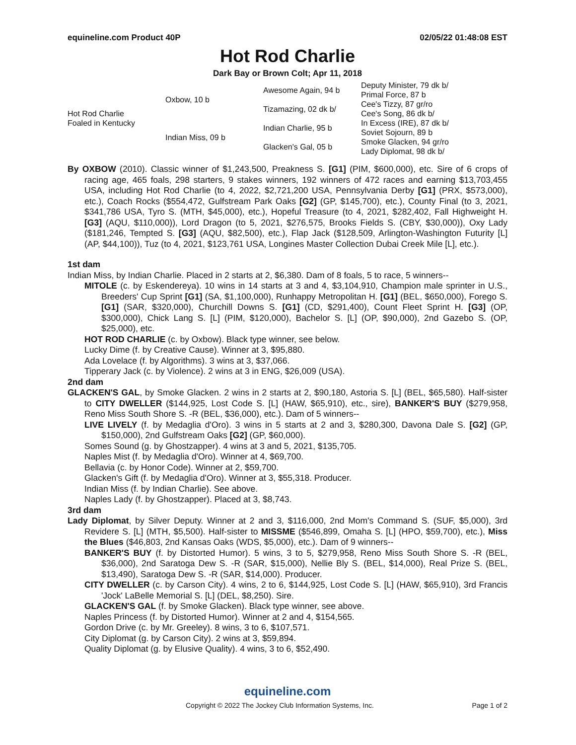equineline.com Product 40P 02/05/22 01:48:08 EST
Hot Rod Charlie
Dark Bay or Brown Colt; Apr 11, 2018
| Hot Rod Charlie Foaled in Kentucky | Oxbow, 10 b | Awesome Again, 94 b | Deputy Minister, 79 dk b/ |
| | | | Primal Force, 87 b |
| | | Tizamazing, 02 dk b/ | Cee's Tizzy, 87 gr/ro |
| | | | Cee's Song, 86 dk b/ |
| | Indian Miss, 09 b | Indian Charlie, 95 b | In Excess (IRE), 87 dk b/ |
| | | | Soviet Sojourn, 89 b |
| | | Glacken's Gal, 05 b | Smoke Glacken, 94 gr/ro |
| | | | Lady Diplomat, 98 dk b/ |
By OXBOW (2010). Classic winner of $1,243,500, Preakness S. [G1] (PIM, $600,000), etc. Sire of 6 crops of racing age, 465 foals, 298 starters, 9 stakes winners, 192 winners of 472 races and earning $13,703,455 USA, including Hot Rod Charlie (to 4, 2022, $2,721,200 USA, Pennsylvania Derby [G1] (PRX, $573,000), etc.), Coach Rocks ($554,472, Gulfstream Park Oaks [G2] (GP, $145,700), etc.), County Final (to 3, 2021, $341,786 USA, Tyro S. (MTH, $45,000), etc.), Hopeful Treasure (to 4, 2021, $282,402, Fall Highweight H. [G3] (AQU, $110,000)), Lord Dragon (to 5, 2021, $276,575, Brooks Fields S. (CBY, $30,000)), Oxy Lady ($181,246, Tempted S. [G3] (AQU, $82,500), etc.), Flap Jack ($128,509, Arlington-Washington Futurity [L] (AP, $44,100)), Tuz (to 4, 2021, $123,761 USA, Longines Master Collection Dubai Creek Mile [L], etc.).
1st dam
Indian Miss, by Indian Charlie. Placed in 2 starts at 2, $6,380. Dam of 8 foals, 5 to race, 5 winners--
MITOLE (c. by Eskendereya). 10 wins in 14 starts at 3 and 4, $3,104,910, Champion male sprinter in U.S., Breeders' Cup Sprint [G1] (SA, $1,100,000), Runhappy Metropolitan H. [G1] (BEL, $650,000), Forego S. [G1] (SAR, $320,000), Churchill Downs S. [G1] (CD, $291,400), Count Fleet Sprint H. [G3] (OP, $300,000), Chick Lang S. [L] (PIM, $120,000), Bachelor S. [L] (OP, $90,000), 2nd Gazebo S. (OP, $25,000), etc.
HOT ROD CHARLIE (c. by Oxbow). Black type winner, see below.
Lucky Dime (f. by Creative Cause). Winner at 3, $95,880.
Ada Lovelace (f. by Algorithms). 3 wins at 3, $37,066.
Tipperary Jack (c. by Violence). 2 wins at 3 in ENG, $26,009 (USA).
2nd dam
GLACKEN'S GAL, by Smoke Glacken. 2 wins in 2 starts at 2, $90,180, Astoria S. [L] (BEL, $65,580). Half-sister to CITY DWELLER ($144,925, Lost Code S. [L] (HAW, $65,910), etc., sire), BANKER'S BUY ($279,958, Reno Miss South Shore S. -R (BEL, $36,000), etc.). Dam of 5 winners--
LIVE LIVELY (f. by Medaglia d'Oro). 3 wins in 5 starts at 2 and 3, $280,300, Davona Dale S. [G2] (GP, $150,000), 2nd Gulfstream Oaks [G2] (GP, $60,000).
Somes Sound (g. by Ghostzapper). 4 wins at 3 and 5, 2021, $135,705.
Naples Mist (f. by Medaglia d'Oro). Winner at 4, $69,700.
Bellavia (c. by Honor Code). Winner at 2, $59,700.
Glacken's Gift (f. by Medaglia d'Oro). Winner at 3, $55,318. Producer.
Indian Miss (f. by Indian Charlie). See above.
Naples Lady (f. by Ghostzapper). Placed at 3, $8,743.
3rd dam
Lady Diplomat, by Silver Deputy. Winner at 2 and 3, $116,000, 2nd Mom's Command S. (SUF, $5,000), 3rd Revidere S. [L] (MTH, $5,500). Half-sister to MISSME ($546,899, Omaha S. [L] (HPO, $59,700), etc.), Miss the Blues ($46,803, 2nd Kansas Oaks (WDS, $5,000), etc.). Dam of 9 winners--
BANKER'S BUY (f. by Distorted Humor). 5 wins, 3 to 5, $279,958, Reno Miss South Shore S. -R (BEL, $36,000), 2nd Saratoga Dew S. -R (SAR, $15,000), Nellie Bly S. (BEL, $14,000), Real Prize S. (BEL, $13,490), Saratoga Dew S. -R (SAR, $14,000). Producer.
CITY DWELLER (c. by Carson City). 4 wins, 2 to 6, $144,925, Lost Code S. [L] (HAW, $65,910), 3rd Francis 'Jock' LaBelle Memorial S. [L] (DEL, $8,250). Sire.
GLACKEN'S GAL (f. by Smoke Glacken). Black type winner, see above.
Naples Princess (f. by Distorted Humor). Winner at 2 and 4, $154,565.
Gordon Drive (c. by Mr. Greeley). 8 wins, 3 to 6, $107,571.
City Diplomat (g. by Carson City). 2 wins at 3, $59,894.
Quality Diplomat (g. by Elusive Quality). 4 wins, 3 to 6, $52,490.
equineline.com
Copyright © 2022 The Jockey Club Information Systems, Inc. Page 1 of 2